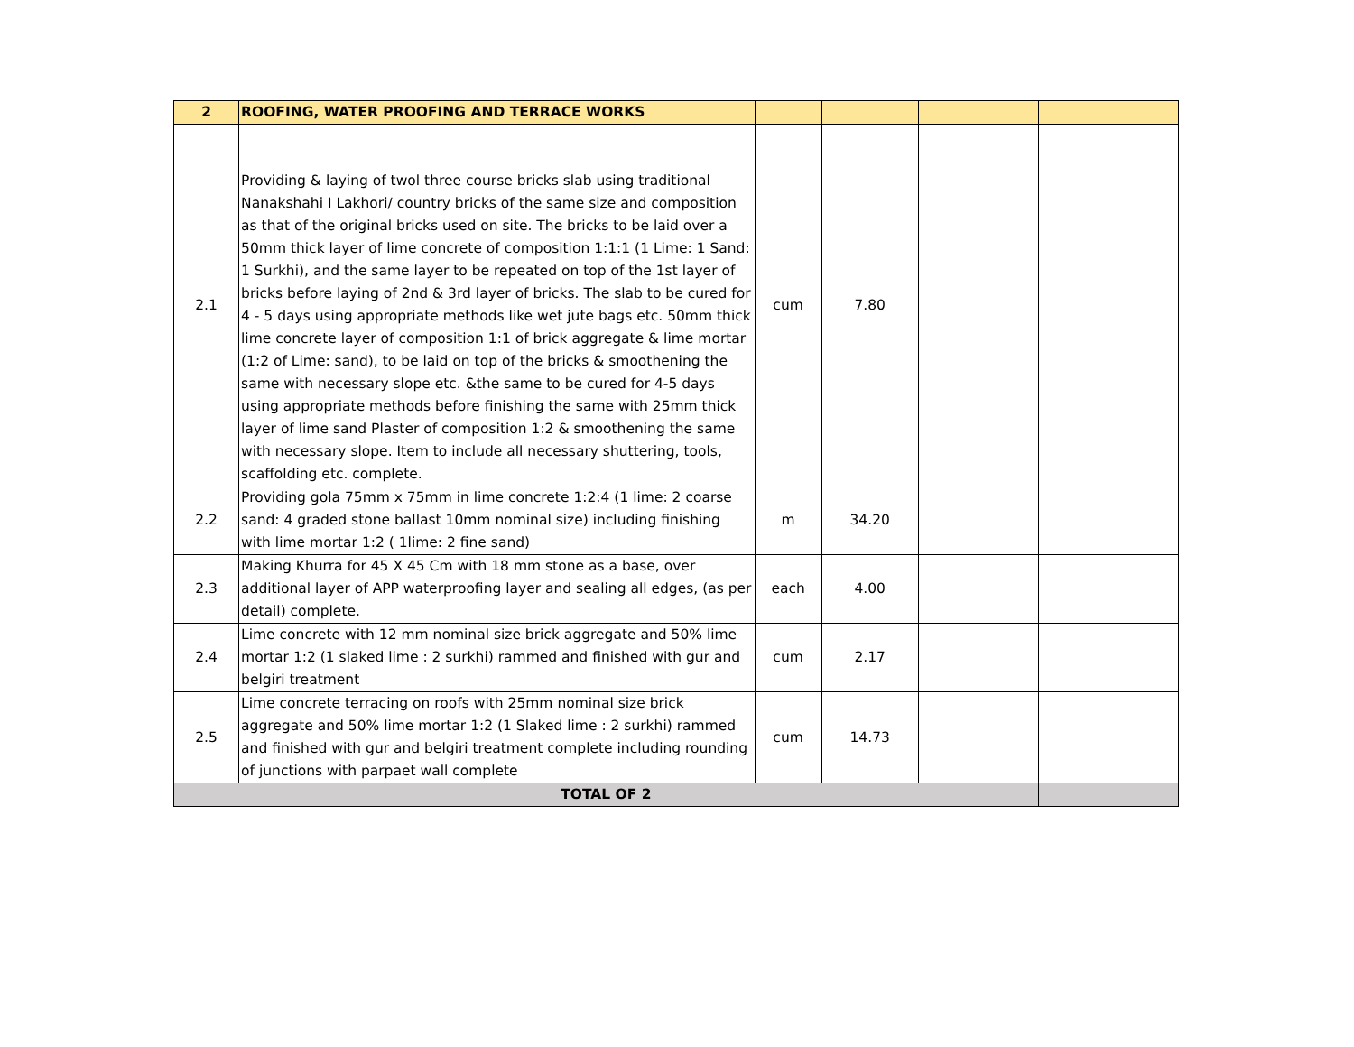| 2 | ROOFING, WATER PROOFING AND TERRACE WORKS | | | | |
| 2.1 | Providing & laying of twol three course bricks slab using traditional Nanakshahi I Lakhori/ country bricks of the same size and composition as that of the original bricks used on site. The bricks to be laid over a 50mm thick layer of lime concrete of composition 1:1:1 (1 Lime: 1 Sand: 1 Surkhi), and the same layer to be repeated on top of the 1st layer of bricks before laying of 2nd & 3rd layer of bricks. The slab to be cured for 4 - 5 days using appropriate methods like wet jute bags etc. 50mm thick lime concrete layer of composition 1:1 of brick aggregate & lime mortar (1:2 of Lime: sand), to be laid on top of the bricks & smoothening the same with necessary slope etc. &the same to be cured for 4-5 days using appropriate methods before finishing the same with 25mm thick layer of lime sand Plaster of composition 1:2 & smoothening the same with necessary slope. Item to include all necessary shuttering, tools, scaffolding etc. complete. | cum | 7.80 | | |
| 2.2 | Providing gola 75mm x 75mm in lime concrete 1:2:4 (1 lime: 2 coarse sand: 4 graded stone ballast 10mm nominal size) including finishing with lime mortar 1:2 ( 1lime: 2 fine sand) | m | 34.20 | | |
| 2.3 | Making Khurra for 45 X 45 Cm with 18 mm stone as a base, over additional layer of APP waterproofing layer and sealing all edges, (as per detail) complete. | each | 4.00 | | |
| 2.4 | Lime concrete with 12 mm nominal size brick aggregate and 50% lime mortar 1:2 (1 slaked lime : 2 surkhi) rammed and finished with gur and belgiri treatment | cum | 2.17 | | |
| 2.5 | Lime concrete terracing on roofs with 25mm nominal size brick aggregate and 50% lime mortar 1:2 (1 Slaked lime : 2 surkhi) rammed and finished with gur and belgiri treatment complete including rounding of junctions with parpaet wall complete | cum | 14.73 | | |
| TOTAL OF 2 | | | | | |